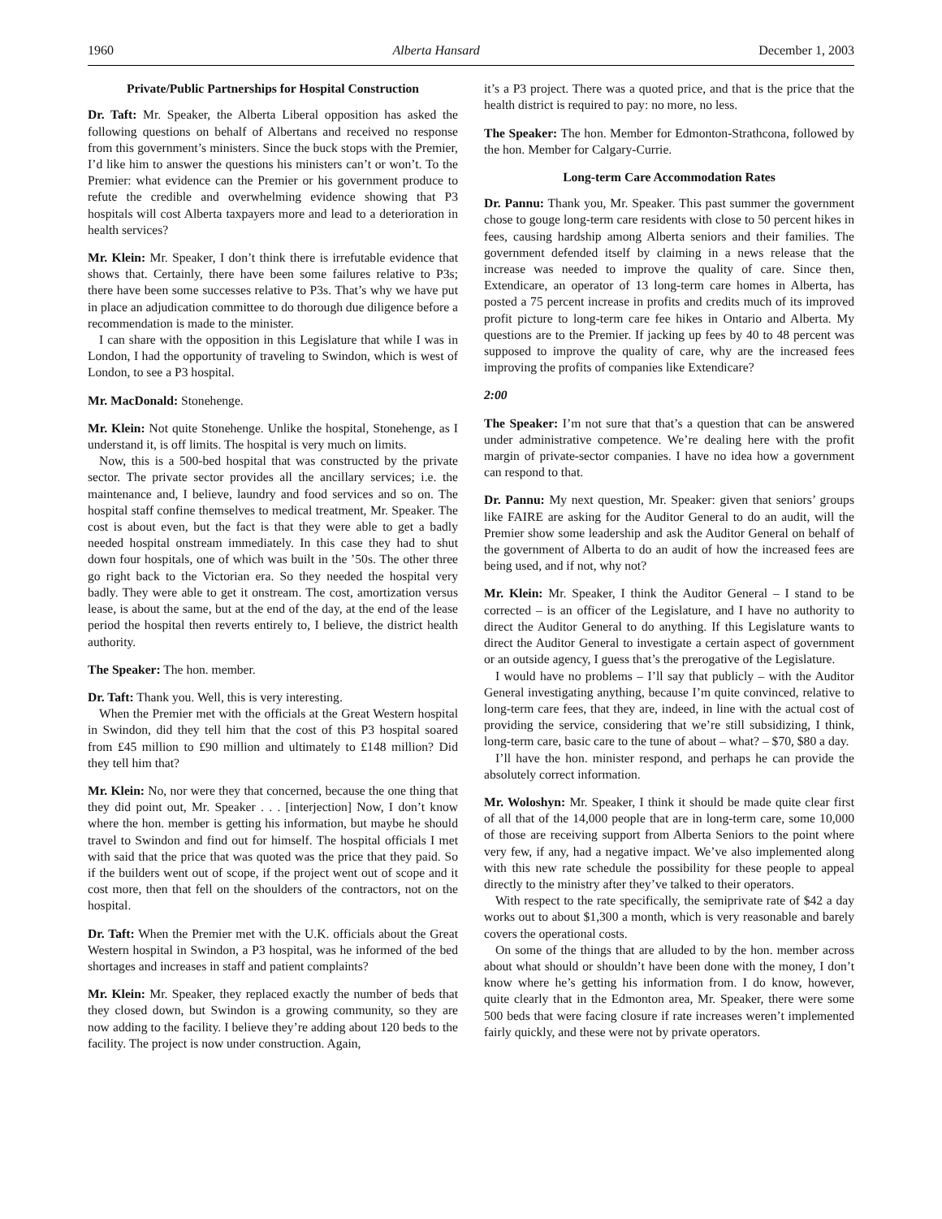1960 Alberta Hansard December 1, 2003
Private/Public Partnerships for Hospital Construction
Dr. Taft: Mr. Speaker, the Alberta Liberal opposition has asked the following questions on behalf of Albertans and received no response from this government’s ministers. Since the buck stops with the Premier, I’d like him to answer the questions his ministers can’t or won’t. To the Premier: what evidence can the Premier or his government produce to refute the credible and overwhelming evidence showing that P3 hospitals will cost Alberta taxpayers more and lead to a deterioration in health services?
Mr. Klein: Mr. Speaker, I don’t think there is irrefutable evidence that shows that. Certainly, there have been some failures relative to P3s; there have been some successes relative to P3s. That’s why we have put in place an adjudication committee to do thorough due diligence before a recommendation is made to the minister.
I can share with the opposition in this Legislature that while I was in London, I had the opportunity of traveling to Swindon, which is west of London, to see a P3 hospital.
Mr. MacDonald: Stonehenge.
Mr. Klein: Not quite Stonehenge. Unlike the hospital, Stonehenge, as I understand it, is off limits. The hospital is very much on limits.
Now, this is a 500-bed hospital that was constructed by the private sector. The private sector provides all the ancillary services; i.e. the maintenance and, I believe, laundry and food services and so on. The hospital staff confine themselves to medical treatment, Mr. Speaker. The cost is about even, but the fact is that they were able to get a badly needed hospital onstream immediately. In this case they had to shut down four hospitals, one of which was built in the ’50s. The other three go right back to the Victorian era. So they needed the hospital very badly. They were able to get it onstream. The cost, amortization versus lease, is about the same, but at the end of the day, at the end of the lease period the hospital then reverts entirely to, I believe, the district health authority.
The Speaker: The hon. member.
Dr. Taft: Thank you. Well, this is very interesting.
When the Premier met with the officials at the Great Western hospital in Swindon, did they tell him that the cost of this P3 hospital soared from £45 million to £90 million and ultimately to £148 million? Did they tell him that?
Mr. Klein: No, nor were they that concerned, because the one thing that they did point out, Mr. Speaker . . . [interjection] Now, I don’t know where the hon. member is getting his information, but maybe he should travel to Swindon and find out for himself. The hospital officials I met with said that the price that was quoted was the price that they paid. So if the builders went out of scope, if the project went out of scope and it cost more, then that fell on the shoulders of the contractors, not on the hospital.
Dr. Taft: When the Premier met with the U.K. officials about the Great Western hospital in Swindon, a P3 hospital, was he informed of the bed shortages and increases in staff and patient complaints?
Mr. Klein: Mr. Speaker, they replaced exactly the number of beds that they closed down, but Swindon is a growing community, so they are now adding to the facility. I believe they’re adding about 120 beds to the facility. The project is now under construction. Again,
it’s a P3 project. There was a quoted price, and that is the price that the health district is required to pay: no more, no less.
The Speaker: The hon. Member for Edmonton-Strathcona, followed by the hon. Member for Calgary-Currie.
Long-term Care Accommodation Rates
Dr. Pannu: Thank you, Mr. Speaker. This past summer the government chose to gouge long-term care residents with close to 50 percent hikes in fees, causing hardship among Alberta seniors and their families. The government defended itself by claiming in a news release that the increase was needed to improve the quality of care. Since then, Extendicare, an operator of 13 long-term care homes in Alberta, has posted a 75 percent increase in profits and credits much of its improved profit picture to long-term care fee hikes in Ontario and Alberta. My questions are to the Premier. If jacking up fees by 40 to 48 percent was supposed to improve the quality of care, why are the increased fees improving the profits of companies like Extendicare?
2:00
The Speaker: I’m not sure that that’s a question that can be answered under administrative competence. We’re dealing here with the profit margin of private-sector companies. I have no idea how a government can respond to that.
Dr. Pannu: My next question, Mr. Speaker: given that seniors’ groups like FAIRE are asking for the Auditor General to do an audit, will the Premier show some leadership and ask the Auditor General on behalf of the government of Alberta to do an audit of how the increased fees are being used, and if not, why not?
Mr. Klein: Mr. Speaker, I think the Auditor General – I stand to be corrected – is an officer of the Legislature, and I have no authority to direct the Auditor General to do anything. If this Legislature wants to direct the Auditor General to investigate a certain aspect of government or an outside agency, I guess that’s the prerogative of the Legislature.
I would have no problems – I’ll say that publicly – with the Auditor General investigating anything, because I’m quite convinced, relative to long-term care fees, that they are, indeed, in line with the actual cost of providing the service, considering that we’re still subsidizing, I think, long-term care, basic care to the tune of about – what? – $70, $80 a day.
I’ll have the hon. minister respond, and perhaps he can provide the absolutely correct information.
Mr. Woloshyn: Mr. Speaker, I think it should be made quite clear first of all that of the 14,000 people that are in long-term care, some 10,000 of those are receiving support from Alberta Seniors to the point where very few, if any, had a negative impact. We’ve also implemented along with this new rate schedule the possibility for these people to appeal directly to the ministry after they’ve talked to their operators.
With respect to the rate specifically, the semiprivate rate of $42 a day works out to about $1,300 a month, which is very reasonable and barely covers the operational costs.
On some of the things that are alluded to by the hon. member across about what should or shouldn’t have been done with the money, I don’t know where he’s getting his information from. I do know, however, quite clearly that in the Edmonton area, Mr. Speaker, there were some 500 beds that were facing closure if rate increases weren’t implemented fairly quickly, and these were not by private operators.